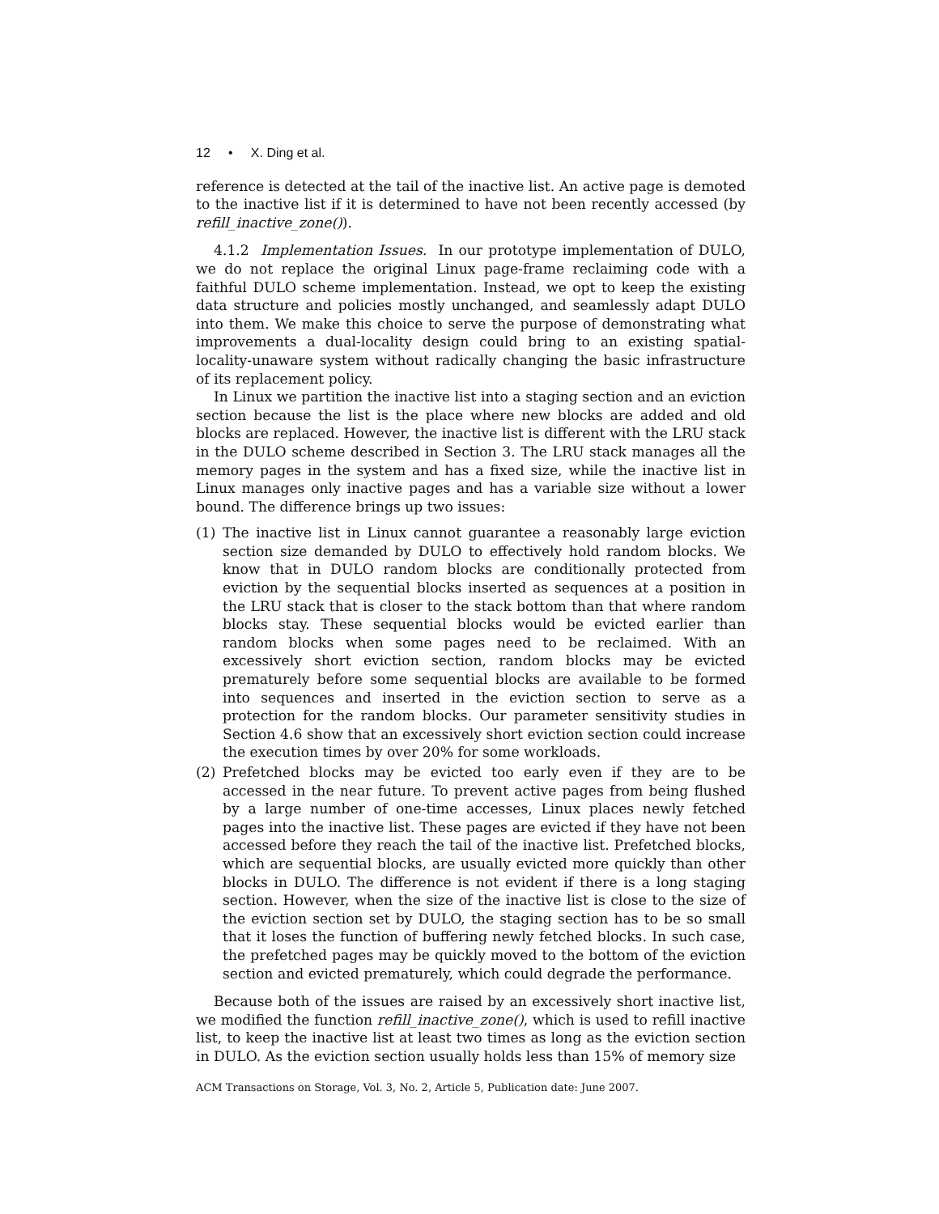12 • X. Ding et al.
reference is detected at the tail of the inactive list. An active page is demoted to the inactive list if it is determined to have not been recently accessed (by refill_inactive_zone()).
4.1.2 Implementation Issues. In our prototype implementation of DULO, we do not replace the original Linux page-frame reclaiming code with a faithful DULO scheme implementation. Instead, we opt to keep the existing data structure and policies mostly unchanged, and seamlessly adapt DULO into them. We make this choice to serve the purpose of demonstrating what improvements a dual-locality design could bring to an existing spatial-locality-unaware system without radically changing the basic infrastructure of its replacement policy.
In Linux we partition the inactive list into a staging section and an eviction section because the list is the place where new blocks are added and old blocks are replaced. However, the inactive list is different with the LRU stack in the DULO scheme described in Section 3. The LRU stack manages all the memory pages in the system and has a fixed size, while the inactive list in Linux manages only inactive pages and has a variable size without a lower bound. The difference brings up two issues:
(1) The inactive list in Linux cannot guarantee a reasonably large eviction section size demanded by DULO to effectively hold random blocks. We know that in DULO random blocks are conditionally protected from eviction by the sequential blocks inserted as sequences at a position in the LRU stack that is closer to the stack bottom than that where random blocks stay. These sequential blocks would be evicted earlier than random blocks when some pages need to be reclaimed. With an excessively short eviction section, random blocks may be evicted prematurely before some sequential blocks are available to be formed into sequences and inserted in the eviction section to serve as a protection for the random blocks. Our parameter sensitivity studies in Section 4.6 show that an excessively short eviction section could increase the execution times by over 20% for some workloads.
(2) Prefetched blocks may be evicted too early even if they are to be accessed in the near future. To prevent active pages from being flushed by a large number of one-time accesses, Linux places newly fetched pages into the inactive list. These pages are evicted if they have not been accessed before they reach the tail of the inactive list. Prefetched blocks, which are sequential blocks, are usually evicted more quickly than other blocks in DULO. The difference is not evident if there is a long staging section. However, when the size of the inactive list is close to the size of the eviction section set by DULO, the staging section has to be so small that it loses the function of buffering newly fetched blocks. In such case, the prefetched pages may be quickly moved to the bottom of the eviction section and evicted prematurely, which could degrade the performance.
Because both of the issues are raised by an excessively short inactive list, we modified the function refill_inactive_zone(), which is used to refill inactive list, to keep the inactive list at least two times as long as the eviction section in DULO. As the eviction section usually holds less than 15% of memory size
ACM Transactions on Storage, Vol. 3, No. 2, Article 5, Publication date: June 2007.